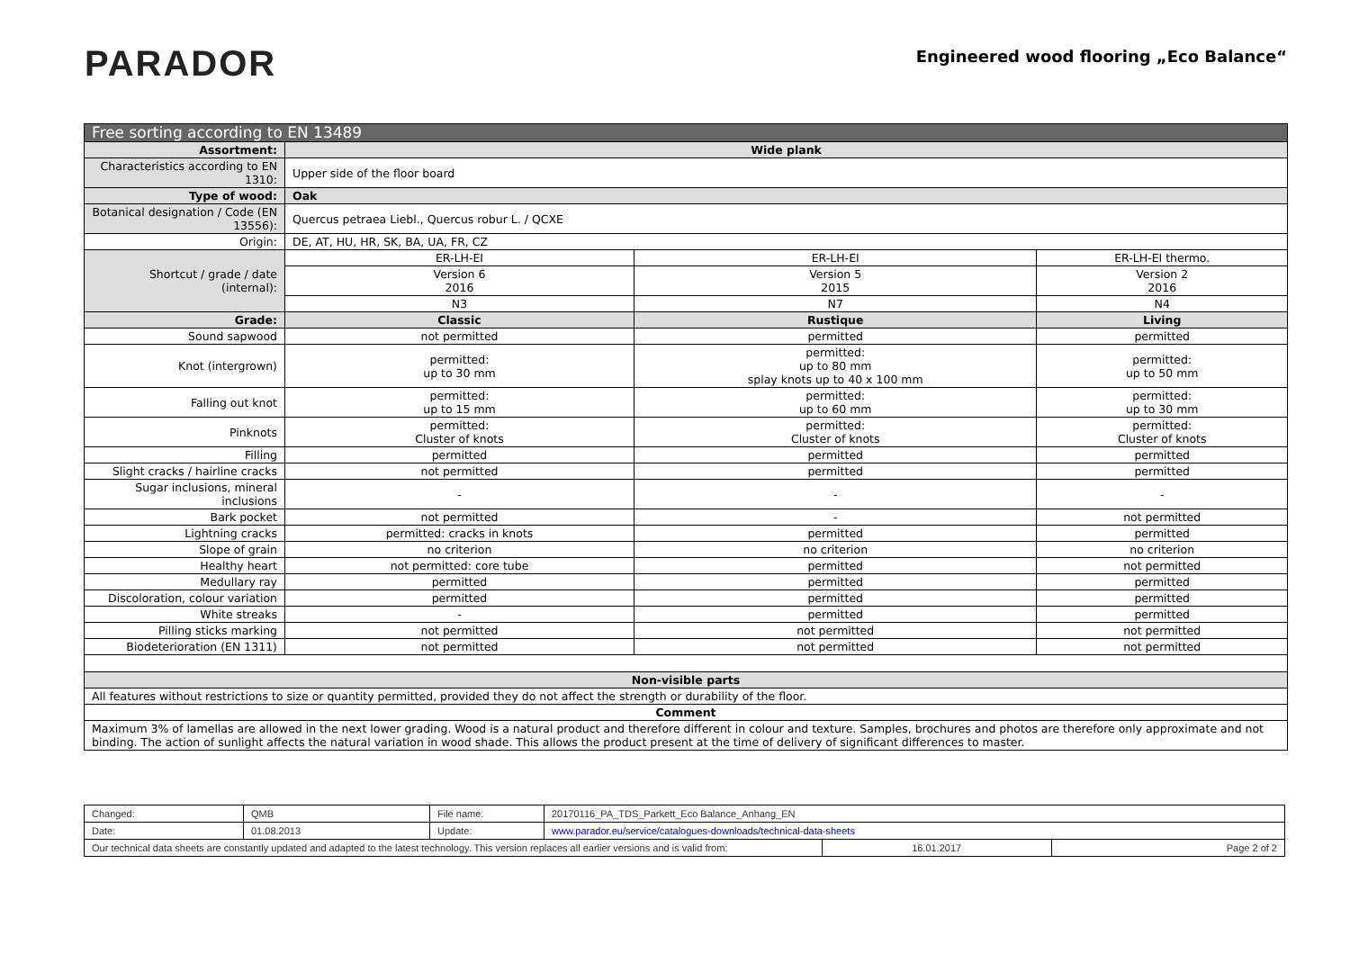PARADOR
Engineered wood flooring „Eco Balance“
| Free sorting according to EN 13489 | | | |
| --- | --- | --- | --- |
| Assortment: | Wide plank | | |
| Characteristics according to EN 1310: | Upper side of the floor board | | |
| Type of wood: | Oak | | |
| Botanical designation / Code (EN 13556): | Quercus petraea Liebl., Quercus robur L. / QCXE | | |
| Origin: | DE, AT, HU, HR, SK, BA, UA, FR, CZ | | |
| Shortcut / grade / date (internal): | ER-LH-EI | ER-LH-EI | ER-LH-EI thermo. |
| | Version 6 2016 | Version 5 2015 | Version 2 2016 |
| | N3 | N7 | N4 |
| Grade: | Classic | Rustique | Living |
| Sound sapwood | not permitted | permitted | permitted |
| Knot (intergrown) | permitted: up to 30 mm | permitted: up to 80 mm splay knots up to 40 x 100 mm | permitted: up to 50 mm |
| Falling out knot | permitted: up to 15 mm | permitted: up to 60 mm | permitted: up to 30 mm |
| Pinknots | permitted: Cluster of knots | permitted: Cluster of knots | permitted: Cluster of knots |
| Filling | permitted | permitted | permitted |
| Slight cracks / hairline cracks | not permitted | permitted | permitted |
| Sugar inclusions, mineral inclusions | - | - | - |
| Bark pocket | not permitted | - | not permitted |
| Lightning cracks | permitted: cracks in knots | permitted | permitted |
| Slope of grain | no criterion | no criterion | no criterion |
| Healthy heart | not permitted: core tube | permitted | not permitted |
| Medullary ray | permitted | permitted | permitted |
| Discoloration, colour variation | permitted | permitted | permitted |
| White streaks | - | permitted | permitted |
| Pilling sticks marking | not permitted | not permitted | not permitted |
| Biodeterioration (EN 1311) | not permitted | not permitted | not permitted |
| Non-visible parts | | | |
| All features without restrictions to size or quantity permitted, provided they do not affect the strength or durability of the floor. | | | |
| Comment | | | |
| Maximum 3% of lamellas are allowed in the next lower grading. Wood is a natural product and therefore different in colour and texture. Samples, brochures and photos are therefore only approximate and not binding. The action of sunlight affects the natural variation in wood shade. This allows the product present at the time of delivery of significant differences to master. | | | |
| Changed: | QMB | File name: | 20170116_PA_TDS_Parkett_Eco Balance_Anhang_EN | | |
| Date: | 01.08.2013 | Update: | www.parador.eu/service/catalogues-downloads/technical-data-sheets | | |
| Our technical data sheets are constantly updated and adapted to the latest technology. This version replaces all earlier versions and is valid from: | | | | 16.01.2017 | Page 2 of 2 |